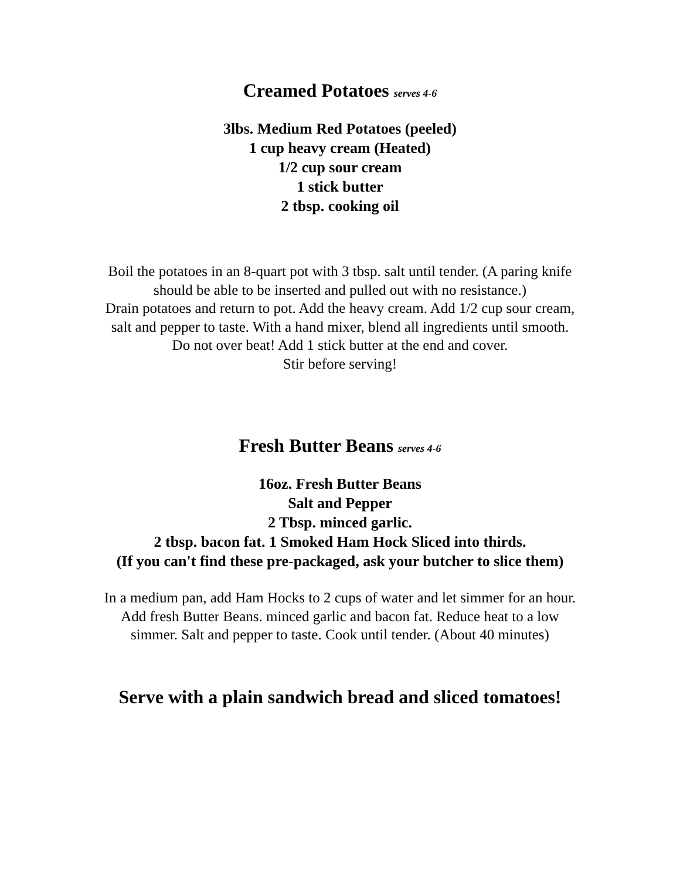Creamed Potatoes serves 4-6
3lbs. Medium Red Potatoes (peeled)
1 cup heavy cream (Heated)
1/2 cup sour cream
1 stick butter
2 tbsp. cooking oil
Boil the potatoes in an 8-quart pot with 3 tbsp. salt until tender. (A paring knife
should be able to be inserted and pulled out with no resistance.)
Drain potatoes and return to pot. Add the heavy cream. Add 1/2 cup sour cream,
salt and pepper to taste. With a hand mixer, blend all ingredients until smooth.
Do not over beat! Add 1 stick butter at the end and cover.
Stir before serving!
Fresh Butter Beans serves 4-6
16oz. Fresh Butter Beans
Salt and Pepper
2 Tbsp. minced garlic.
2 tbsp. bacon fat. 1 Smoked Ham Hock Sliced into thirds.
(If you can't find these pre-packaged, ask your butcher to slice them)
In a medium pan, add Ham Hocks to 2 cups of water and let simmer for an hour.
Add fresh Butter Beans. minced garlic and bacon fat. Reduce heat to a low
simmer. Salt and pepper to taste. Cook until tender. (About 40 minutes)
Serve with a plain sandwich bread and sliced tomatoes!